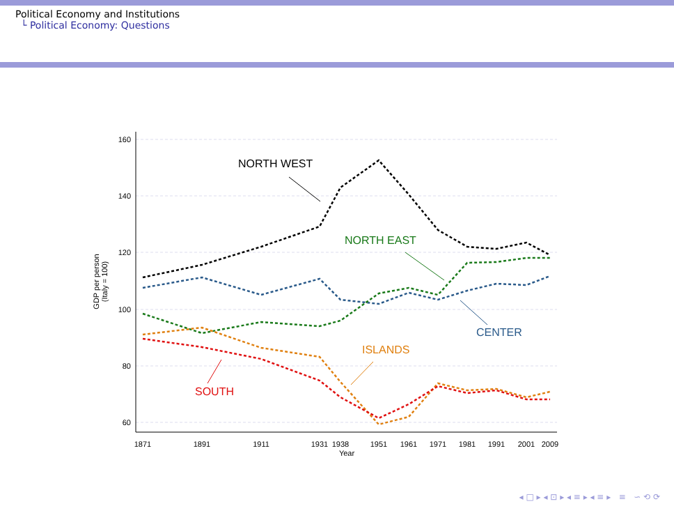Political Economy and Institutions
└ Political Economy: Questions
160
140
120
100
80
60
1871
1891
1911
1931
1938
1951
1961
1971
1981
1991
2001
2009
Year
GDP per person
(Italy = 100)
NORTH WEST
NORTH EAST
CENTER
ISLANDS
SOUTH
◂ □ ▸ ◂ ⊡ ▸ ◂ ≡ ▸ ◂ ≡ ▸ ≡ ∽ ⟲ ⟳